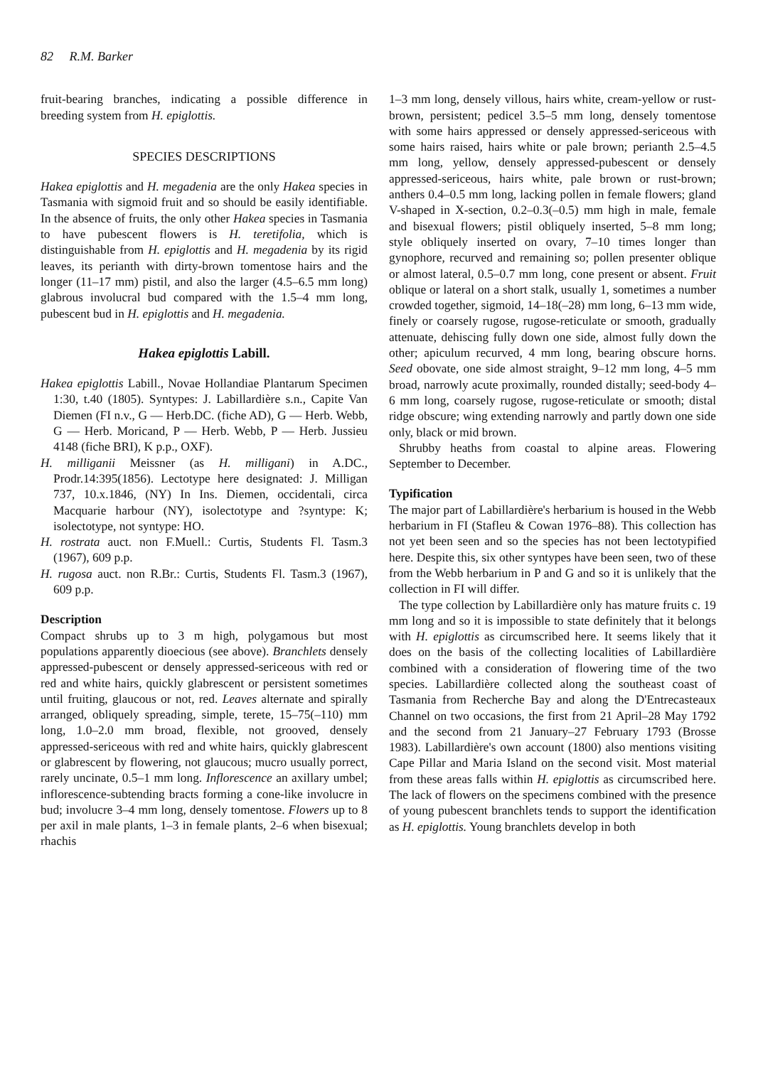82 R.M. Barker
fruit-bearing branches, indicating a possible difference in breeding system from H. epiglottis.
SPECIES DESCRIPTIONS
Hakea epiglottis and H. megadenia are the only Hakea species in Tasmania with sigmoid fruit and so should be easily identifiable. In the absence of fruits, the only other Hakea species in Tasmania to have pubescent flowers is H. teretifolia, which is distinguishable from H. epiglottis and H. megadenia by its rigid leaves, its perianth with dirty-brown tomentose hairs and the longer (11–17 mm) pistil, and also the larger (4.5–6.5 mm long) glabrous involucral bud compared with the 1.5–4 mm long, pubescent bud in H. epiglottis and H. megadenia.
Hakea epiglottis Labill.
Hakea epiglottis Labill., Novae Hollandiae Plantarum Specimen 1:30, t.40 (1805). Syntypes: J. Labillardière s.n., Capite Van Diemen (FI n.v., G — Herb.DC. (fiche AD), G — Herb. Webb, G — Herb. Moricand, P — Herb. Webb, P — Herb. Jussieu 4148 (fiche BRI), K p.p., OXF).
H. milliganii Meissner (as H. milligani) in A.DC., Prodr.14:395(1856). Lectotype here designated: J. Milligan 737, 10.x.1846, (NY) In Ins. Diemen, occidentali, circa Macquarie harbour (NY), isolectotype and ?syntype: K; isolectotype, not syntype: HO.
H. rostrata auct. non F.Muell.: Curtis, Students Fl. Tasm.3 (1967), 609 p.p.
H. rugosa auct. non R.Br.: Curtis, Students Fl. Tasm.3 (1967), 609 p.p.
Description
Compact shrubs up to 3 m high, polygamous but most populations apparently dioecious (see above). Branchlets densely appressed-pubescent or densely appressed-sericeous with red or red and white hairs, quickly glabrescent or persistent sometimes until fruiting, glaucous or not, red. Leaves alternate and spirally arranged, obliquely spreading, simple, terete, 15–75(–110) mm long, 1.0–2.0 mm broad, flexible, not grooved, densely appressed-sericeous with red and white hairs, quickly glabrescent or glabrescent by flowering, not glaucous; mucro usually porrect, rarely uncinate, 0.5–1 mm long. Inflorescence an axillary umbel; inflorescence-subtending bracts forming a cone-like involucre in bud; involucre 3–4 mm long, densely tomentose. Flowers up to 8 per axil in male plants, 1–3 in female plants, 2–6 when bisexual; rhachis
1–3 mm long, densely villous, hairs white, cream-yellow or rust-brown, persistent; pedicel 3.5–5 mm long, densely tomentose with some hairs appressed or densely appressed-sericeous with some hairs raised, hairs white or pale brown; perianth 2.5–4.5 mm long, yellow, densely appressed-pubescent or densely appressed-sericeous, hairs white, pale brown or rust-brown; anthers 0.4–0.5 mm long, lacking pollen in female flowers; gland V-shaped in X-section, 0.2–0.3(–0.5) mm high in male, female and bisexual flowers; pistil obliquely inserted, 5–8 mm long; style obliquely inserted on ovary, 7–10 times longer than gynophore, recurved and remaining so; pollen presenter oblique or almost lateral, 0.5–0.7 mm long, cone present or absent. Fruit oblique or lateral on a short stalk, usually 1, sometimes a number crowded together, sigmoid, 14–18(–28) mm long, 6–13 mm wide, finely or coarsely rugose, rugose-reticulate or smooth, gradually attenuate, dehiscing fully down one side, almost fully down the other; apiculum recurved, 4 mm long, bearing obscure horns. Seed obovate, one side almost straight, 9–12 mm long, 4–5 mm broad, narrowly acute proximally, rounded distally; seed-body 4–6 mm long, coarsely rugose, rugose-reticulate or smooth; distal ridge obscure; wing extending narrowly and partly down one side only, black or mid brown.
Shrubby heaths from coastal to alpine areas. Flowering September to December.
Typification
The major part of Labillardière's herbarium is housed in the Webb herbarium in FI (Stafleu & Cowan 1976–88). This collection has not yet been seen and so the species has not been lectotypified here. Despite this, six other syntypes have been seen, two of these from the Webb herbarium in P and G and so it is unlikely that the collection in FI will differ.
The type collection by Labillardière only has mature fruits c. 19 mm long and so it is impossible to state definitely that it belongs with H. epiglottis as circumscribed here. It seems likely that it does on the basis of the collecting localities of Labillardière combined with a consideration of flowering time of the two species. Labillardière collected along the southeast coast of Tasmania from Recherche Bay and along the D'Entrecasteaux Channel on two occasions, the first from 21 April–28 May 1792 and the second from 21 January–27 February 1793 (Brosse 1983). Labillardière's own account (1800) also mentions visiting Cape Pillar and Maria Island on the second visit. Most material from these areas falls within H. epiglottis as circumscribed here. The lack of flowers on the specimens combined with the presence of young pubescent branchlets tends to support the identification as H. epiglottis. Young branchlets develop in both